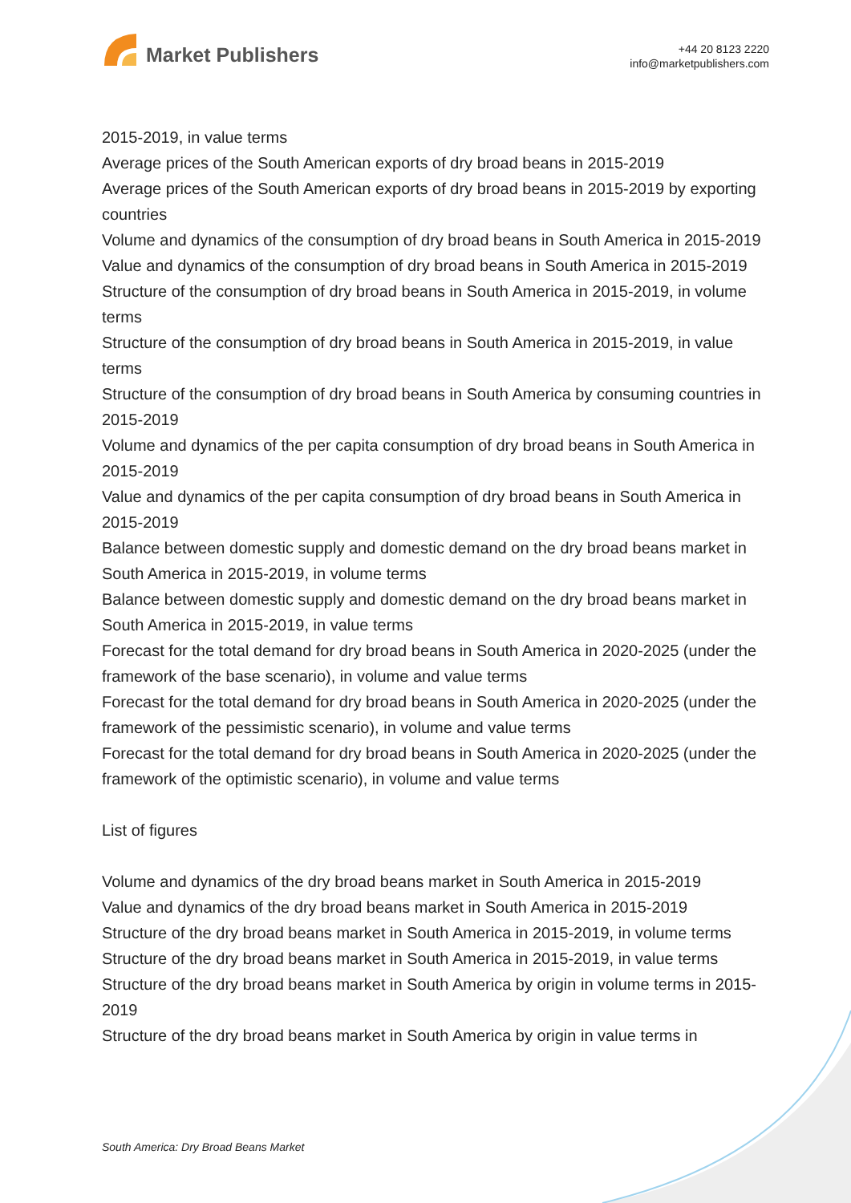Market Publishers
+44 20 8123 2220
info@marketpublishers.com
2015-2019, in value terms
Average prices of the South American exports of dry broad beans in 2015-2019
Average prices of the South American exports of dry broad beans in 2015-2019 by exporting countries
Volume and dynamics of the consumption of dry broad beans in South America in 2015-2019
Value and dynamics of the consumption of dry broad beans in South America in 2015-2019
Structure of the consumption of dry broad beans in South America in 2015-2019, in volume terms
Structure of the consumption of dry broad beans in South America in 2015-2019, in value terms
Structure of the consumption of dry broad beans in South America by consuming countries in 2015-2019
Volume and dynamics of the per capita consumption of dry broad beans in South America in 2015-2019
Value and dynamics of the per capita consumption of dry broad beans in South America in 2015-2019
Balance between domestic supply and domestic demand on the dry broad beans market in South America in 2015-2019, in volume terms
Balance between domestic supply and domestic demand on the dry broad beans market in South America in 2015-2019, in value terms
Forecast for the total demand for dry broad beans in South America in 2020-2025 (under the framework of the base scenario), in volume and value terms
Forecast for the total demand for dry broad beans in South America in 2020-2025 (under the framework of the pessimistic scenario), in volume and value terms
Forecast for the total demand for dry broad beans in South America in 2020-2025 (under the framework of the optimistic scenario), in volume and value terms
List of figures
Volume and dynamics of the dry broad beans market in South America in 2015-2019
Value and dynamics of the dry broad beans market in South America in 2015-2019
Structure of the dry broad beans market in South America in 2015-2019, in volume terms
Structure of the dry broad beans market in South America in 2015-2019, in value terms
Structure of the dry broad beans market in South America by origin in volume terms in 2015-2019
Structure of the dry broad beans market in South America by origin in value terms in
South America: Dry Broad Beans Market